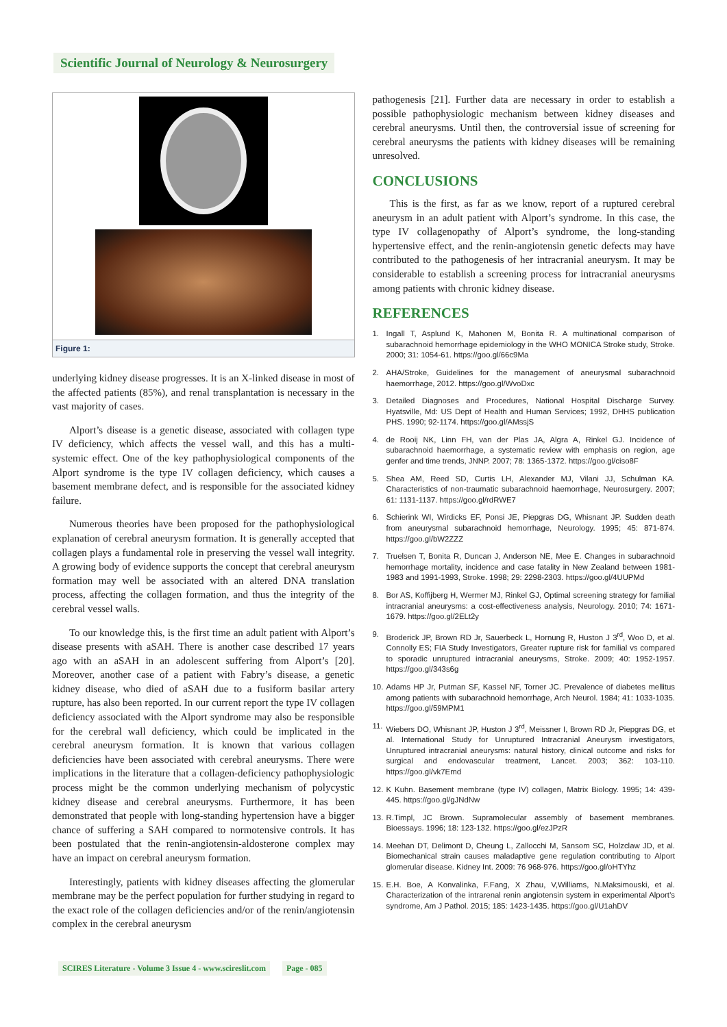Scientific Journal of Neurology & Neurosurgery
Figure 1:
underlying kidney disease progresses. It is an X-linked disease in most of the affected patients (85%), and renal transplantation is necessary in the vast majority of cases.
Alport’s disease is a genetic disease, associated with collagen type IV deficiency, which affects the vessel wall, and this has a multi-systemic effect. One of the key pathophysiological components of the Alport syndrome is the type IV collagen deficiency, which causes a basement membrane defect, and is responsible for the associated kidney failure.
Numerous theories have been proposed for the pathophysiological explanation of cerebral aneurysm formation. It is generally accepted that collagen plays a fundamental role in preserving the vessel wall integrity. A growing body of evidence supports the concept that cerebral aneurysm formation may well be associated with an altered DNA translation process, affecting the collagen formation, and thus the integrity of the cerebral vessel walls.
To our knowledge this, is the first time an adult patient with Alport’s disease presents with aSAH. There is another case described 17 years ago with an aSAH in an adolescent suffering from Alport’s [20]. Moreover, another case of a patient with Fabry’s disease, a genetic kidney disease, who died of aSAH due to a fusiform basilar artery rupture, has also been reported. In our current report the type IV collagen deficiency associated with the Alport syndrome may also be responsible for the cerebral wall deficiency, which could be implicated in the cerebral aneurysm formation. It is known that various collagen deficiencies have been associated with cerebral aneurysms. There were implications in the literature that a collagen-deficiency pathophysiologic process might be the common underlying mechanism of polycystic kidney disease and cerebral aneurysms. Furthermore, it has been demonstrated that people with long-standing hypertension have a bigger chance of suffering a SAH compared to normotensive controls. It has been postulated that the renin-angiotensin-aldosterone complex may have an impact on cerebral aneurysm formation.
Interestingly, patients with kidney diseases affecting the glomerular membrane may be the perfect population for further studying in regard to the exact role of the collagen deficiencies and/or of the renin/angiotensin complex in the cerebral aneurysm
pathogenesis [21]. Further data are necessary in order to establish a possible pathophysiologic mechanism between kidney diseases and cerebral aneurysms. Until then, the controversial issue of screening for cerebral aneurysms the patients with kidney diseases will be remaining unresolved.
CONCLUSIONS
This is the first, as far as we know, report of a ruptured cerebral aneurysm in an adult patient with Alport’s syndrome. In this case, the type IV collagenopathy of Alport’s syndrome, the long-standing hypertensive effect, and the renin-angiotensin genetic defects may have contributed to the pathogenesis of her intracranial aneurysm. It may be considerable to establish a screening process for intracranial aneurysms among patients with chronic kidney disease.
REFERENCES
1. Ingall T, Asplund K, Mahonen M, Bonita R. A multinational comparison of subarachnoid hemorrhage epidemiology in the WHO MONICA Stroke study, Stroke. 2000; 31: 1054-61. https://goo.gl/66c9Ma
2. AHA/Stroke, Guidelines for the management of aneurysmal subarachnoid haemorrhage, 2012. https://goo.gl/WvoDxc
3. Detailed Diagnoses and Procedures, National Hospital Discharge Survey. Hyatsville, Md: US Dept of Health and Human Services; 1992, DHHS publication PHS. 1990; 92-1174. https://goo.gl/AMssjS
4. de Rooij NK, Linn FH, van der Plas JA, Algra A, Rinkel GJ. Incidence of subarachnoid haemorrhage, a systematic review with emphasis on region, age genfer and time trends, JNNP. 2007; 78: 1365-1372. https://goo.gl/ciso8F
5. Shea AM, Reed SD, Curtis LH, Alexander MJ, Vilani JJ, Schulman KA. Characteristics of non-traumatic subarachnoid haemorrhage, Neurosurgery. 2007; 61: 1131-1137. https://goo.gl/rdRWE7
6. Schierink WI, Wirdicks EF, Ponsi JE, Piepgras DG, Whisnant JP. Sudden death from aneurysmal subarachnoid hemorrhage, Neurology. 1995; 45: 871-874. https://goo.gl/bW2ZZZ
7. Truelsen T, Bonita R, Duncan J, Anderson NE, Mee E. Changes in subarachnoid hemorrhage mortality, incidence and case fatality in New Zealand between 1981-1983 and 1991-1993, Stroke. 1998; 29: 2298-2303. https://goo.gl/4UUPMd
8. Bor AS, Koffijberg H, Wermer MJ, Rinkel GJ, Optimal screening strategy for familial intracranial aneurysms: a cost-effectiveness analysis, Neurology. 2010; 74: 1671-1679. https://goo.gl/2ELt2y
9. Broderick JP, Brown RD Jr, Sauerbeck L, Hornung R, Huston J 3<sup>rd</sup>, Woo D, et al. Connolly ES; FIA Study Investigators, Greater rupture risk for familial vs compared to sporadic unruptured intracranial aneurysms, Stroke. 2009; 40: 1952-1957. https://goo.gl/343s6g
10. Adams HP Jr, Putman SF, Kassel NF, Torner JC. Prevalence of diabetes mellitus among patients with subarachnoid hemorrhage, Arch Neurol. 1984; 41: 1033-1035. https://goo.gl/59MPM1
11. Wiebers DO, Whisnant JP, Huston J 3<sup>rd</sup>, Meissner I, Brown RD Jr, Piepgras DG, et al. International Study for Unruptured Intracranial Aneurysm investigators, Unruptured intracranial aneurysms: natural history, clinical outcome and risks for surgical and endovascular treatment, Lancet. 2003; 362: 103-110. https://goo.gl/vk7Emd
12. K Kuhn. Basement membrane (type IV) collagen, Matrix Biology. 1995; 14: 439-445. https://goo.gl/gJNdNw
13. R.Timpl, JC Brown. Supramolecular assembly of basement membranes. Bioessays. 1996; 18: 123-132. https://goo.gl/ezJPzR
14. Meehan DT, Delimont D, Cheung L, Zallocchi M, Sansom SC, Holzclaw JD, et al. Biomechanical strain causes maladaptive gene regulation contributing to Alport glomerular disease. Kidney Int. 2009: 76 968-976. https://goo.gl/oHTYhz
15. E.H. Boe, A Konvalinka, F.Fang, X Zhau, V,Williams, N.Maksimouski, et al. Characterization of the intrarenal renin angiotensin system in experimental Alport’s syndrome, Am J Pathol. 2015; 185: 1423-1435. https://goo.gl/U1ahDV
SCIRES Literature - Volume 3 Issue 4 - www.scireslit.com
Page - 085